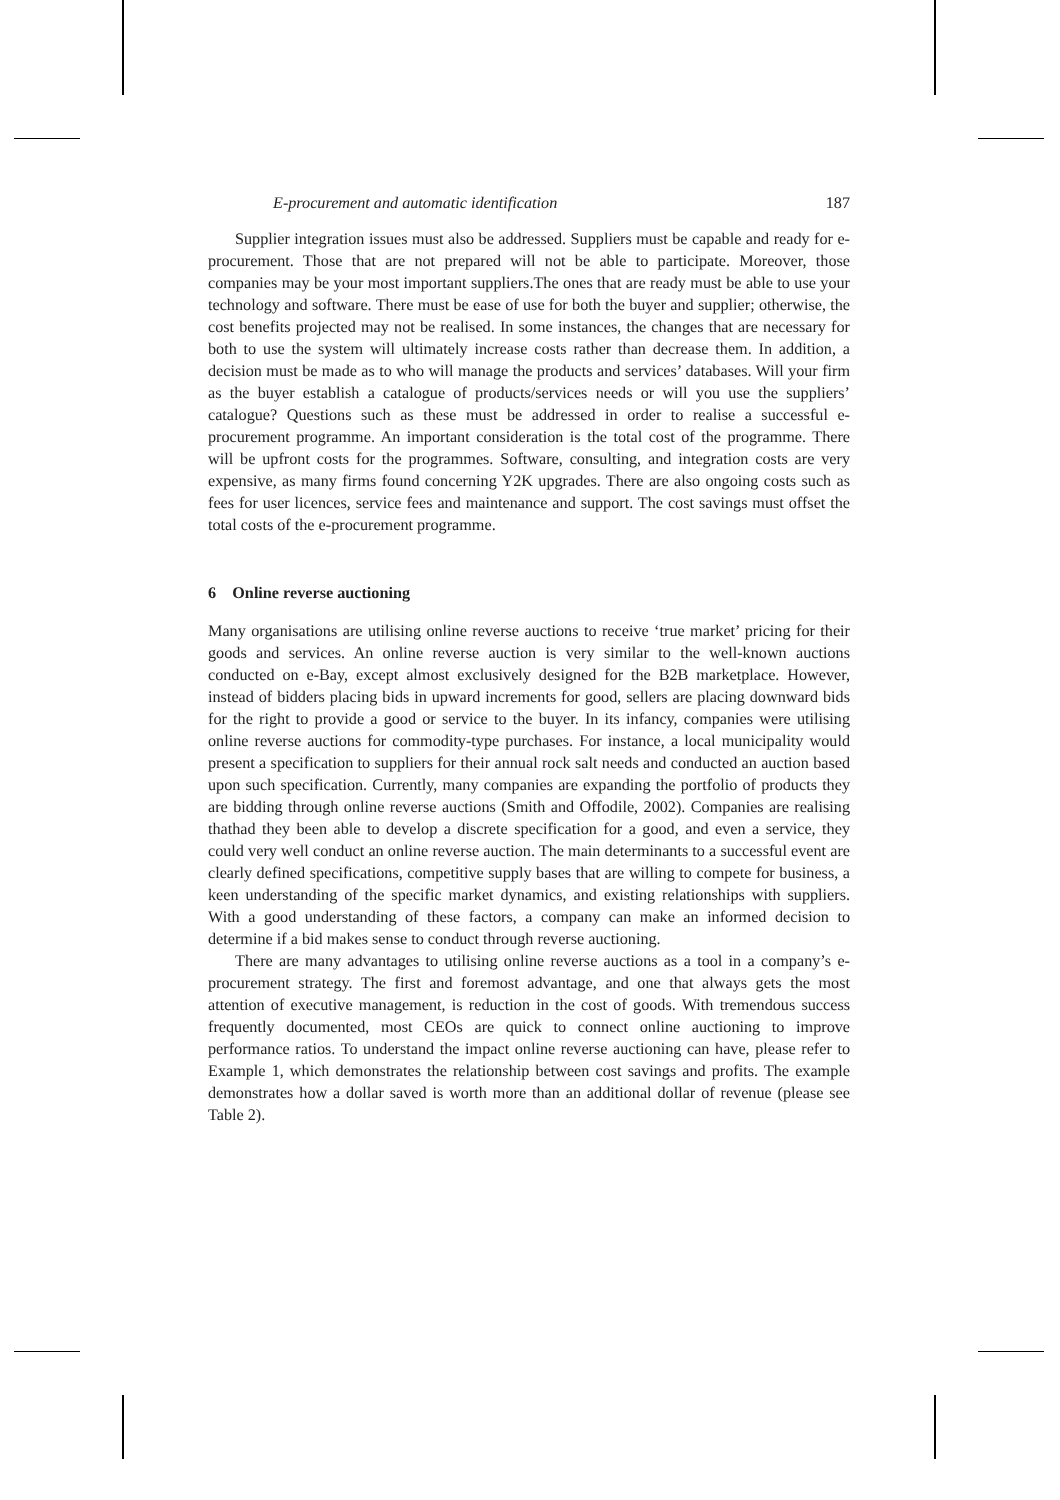E-procurement and automatic identification 187
Supplier integration issues must also be addressed. Suppliers must be capable and ready for e-procurement. Those that are not prepared will not be able to participate. Moreover, those companies may be your most important suppliers.The ones that are ready must be able to use your technology and software. There must be ease of use for both the buyer and supplier; otherwise, the cost benefits projected may not be realised. In some instances, the changes that are necessary for both to use the system will ultimately increase costs rather than decrease them. In addition, a decision must be made as to who will manage the products and services’ databases. Will your firm as the buyer establish a catalogue of products/services needs or will you use the suppliers’ catalogue? Questions such as these must be addressed in order to realise a successful e-procurement programme. An important consideration is the total cost of the programme. There will be upfront costs for the programmes. Software, consulting, and integration costs are very expensive, as many firms found concerning Y2K upgrades. There are also ongoing costs such as fees for user licences, service fees and maintenance and support. The cost savings must offset the total costs of the e-procurement programme.
6 Online reverse auctioning
Many organisations are utilising online reverse auctions to receive ‘true market’ pricing for their goods and services. An online reverse auction is very similar to the well-known auctions conducted on e-Bay, except almost exclusively designed for the B2B marketplace. However, instead of bidders placing bids in upward increments for good, sellers are placing downward bids for the right to provide a good or service to the buyer. In its infancy, companies were utilising online reverse auctions for commodity-type purchases. For instance, a local municipality would present a specification to suppliers for their annual rock salt needs and conducted an auction based upon such specification. Currently, many companies are expanding the portfolio of products they are bidding through online reverse auctions (Smith and Offodile, 2002). Companies are realising thathad they been able to develop a discrete specification for a good, and even a service, they could very well conduct an online reverse auction. The main determinants to a successful event are clearly defined specifications, competitive supply bases that are willing to compete for business, a keen understanding of the specific market dynamics, and existing relationships with suppliers. With a good understanding of these factors, a company can make an informed decision to determine if a bid makes sense to conduct through reverse auctioning.
There are many advantages to utilising online reverse auctions as a tool in a company’s e-procurement strategy. The first and foremost advantage, and one that always gets the most attention of executive management, is reduction in the cost of goods. With tremendous success frequently documented, most CEOs are quick to connect online auctioning to improve performance ratios. To understand the impact online reverse auctioning can have, please refer to Example 1, which demonstrates the relationship between cost savings and profits. The example demonstrates how a dollar saved is worth more than an additional dollar of revenue (please see Table 2).